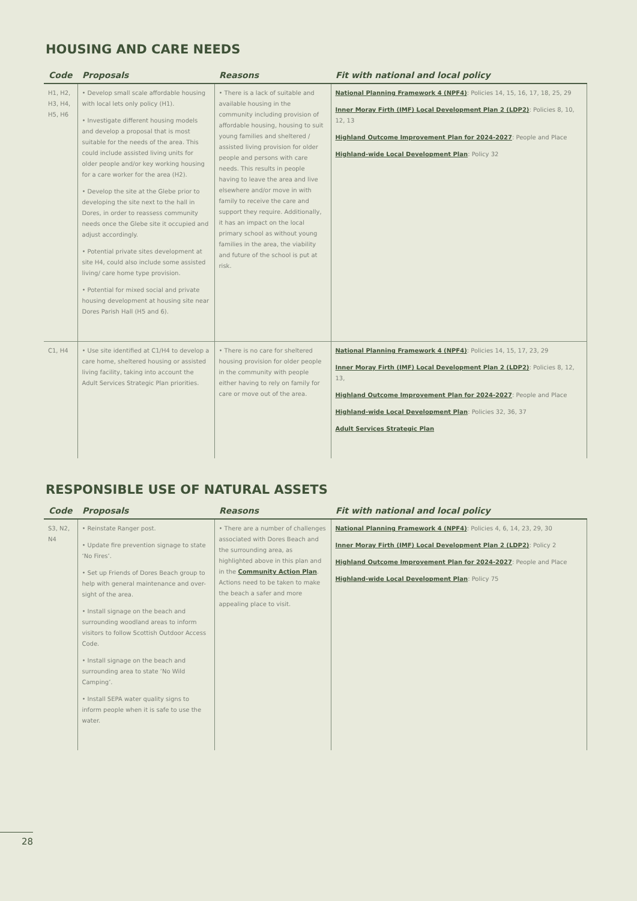HOUSING AND CARE NEEDS
| Code | Proposals | Reasons | Fit with national and local policy |
| --- | --- | --- | --- |
| H1, H2, H3, H4, H5, H6 | • Develop small scale affordable housing with local lets only policy (H1). • Investigate different housing models and develop a proposal that is most suitable for the needs of the area. This could include assisted living units for older people and/or key working housing for a care worker for the area (H2). • Develop the site at the Glebe prior to developing the site next to the hall in Dores, in order to reassess community needs once the Glebe site it occupied and adjust accordingly. • Potential private sites development at site H4, could also include some assisted living/ care home type provision. • Potential for mixed social and private housing development at housing site near Dores Parish Hall (H5 and 6). | • There is a lack of suitable and available housing in the community including provision of affordable housing, housing to suit young families and sheltered / assisted living provision for older people and persons with care needs. This results in people having to leave the area and live elsewhere and/or move in with family to receive the care and support they require. Additionally, it has an impact on the local primary school as without young families in the area, the viability and future of the school is put at risk. | National Planning Framework 4 (NPF4) : Policies 14, 15, 16, 17, 18, 25, 29 Inner Moray Firth (IMF) Local Development Plan 2 (LDP2) : Policies 8, 10, 12, 13 Highland Outcome Improvement Plan for 2024-2027 : People and Place Highland-wide Local Development Plan : Policy 32 |
| C1, H4 | • Use site identified at C1/H4 to develop a care home, sheltered housing or assisted living facility, taking into account the Adult Services Strategic Plan priorities. | • There is no care for sheltered housing provision for older people in the community with people either having to rely on family for care or move out of the area. | National Planning Framework 4 (NPF4) : Policies 14, 15, 17, 23, 29 Inner Moray Firth (IMF) Local Development Plan 2 (LDP2) : Policies 8, 12, 13, Highland Outcome Improvement Plan for 2024-2027 : People and Place Highland-wide Local Development Plan : Policies 32, 36, 37 Adult Services Strategic Plan |
RESPONSIBLE USE OF NATURAL ASSETS
| Code | Proposals | Reasons | Fit with national and local policy |
| --- | --- | --- | --- |
| S3, N2, N4 | • Reinstate Ranger post. • Update fire prevention signage to state ‘No Fires’. • Set up Friends of Dores Beach group to help with general maintenance and over-sight of the area. • Install signage on the beach and surrounding woodland areas to inform visitors to follow Scottish Outdoor Access Code. • Install signage on the beach and surrounding area to state ‘No Wild Camping’. • Install SEPA water quality signs to inform people when it is safe to use the water. | • There are a number of challenges associated with Dores Beach and the surrounding area, as highlighted above in this plan and in the Community Action Plan . Actions need to be taken to make the beach a safer and more appealing place to visit. | National Planning Framework 4 (NPF4) : Policies 4, 6, 14, 23, 29, 30 Inner Moray Firth (IMF) Local Development Plan 2 (LDP2) : Policy 2 Highland Outcome Improvement Plan for 2024-2027 : People and Place Highland-wide Local Development Plan : Policy 75 |
28